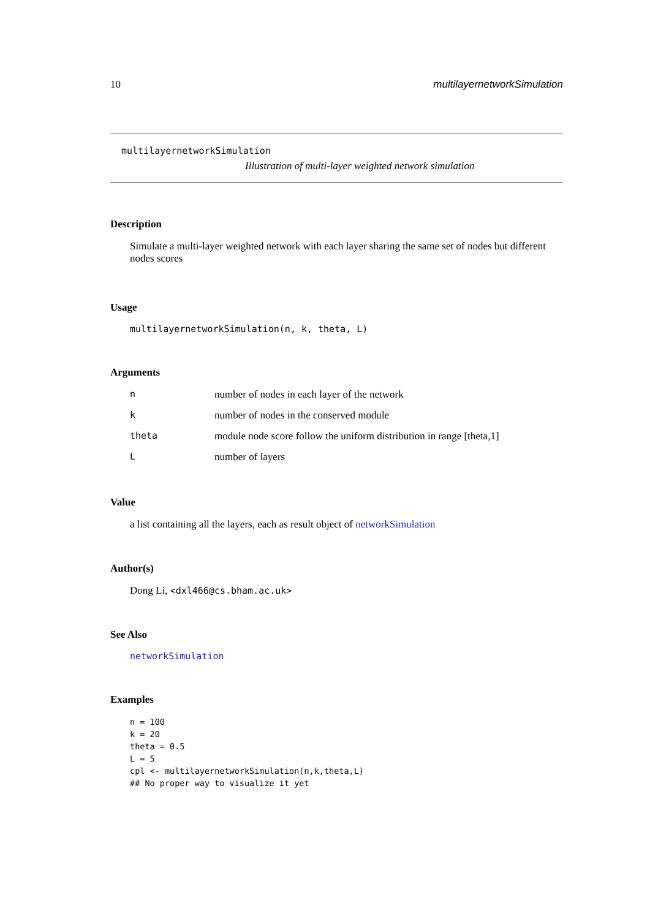10 multilayernetworkSimulation
multilayernetworkSimulation
Illustration of multi-layer weighted network simulation
Description
Simulate a multi-layer weighted network with each layer sharing the same set of nodes but different nodes scores
Usage
multilayernetworkSimulation(n, k, theta, L)
Arguments
| n | number of nodes in each layer of the network |
| k | number of nodes in the conserved module |
| theta | module node score follow the uniform distribution in range [theta,1] |
| L | number of layers |
Value
a list containing all the layers, each as result object of networkSimulation
Author(s)
Dong Li, <dxl466@cs.bham.ac.uk>
See Also
networkSimulation
Examples
n = 100
k = 20
theta = 0.5
L = 5
cpl <- multilayernetworkSimulation(n,k,theta,L)
## No proper way to visualize it yet